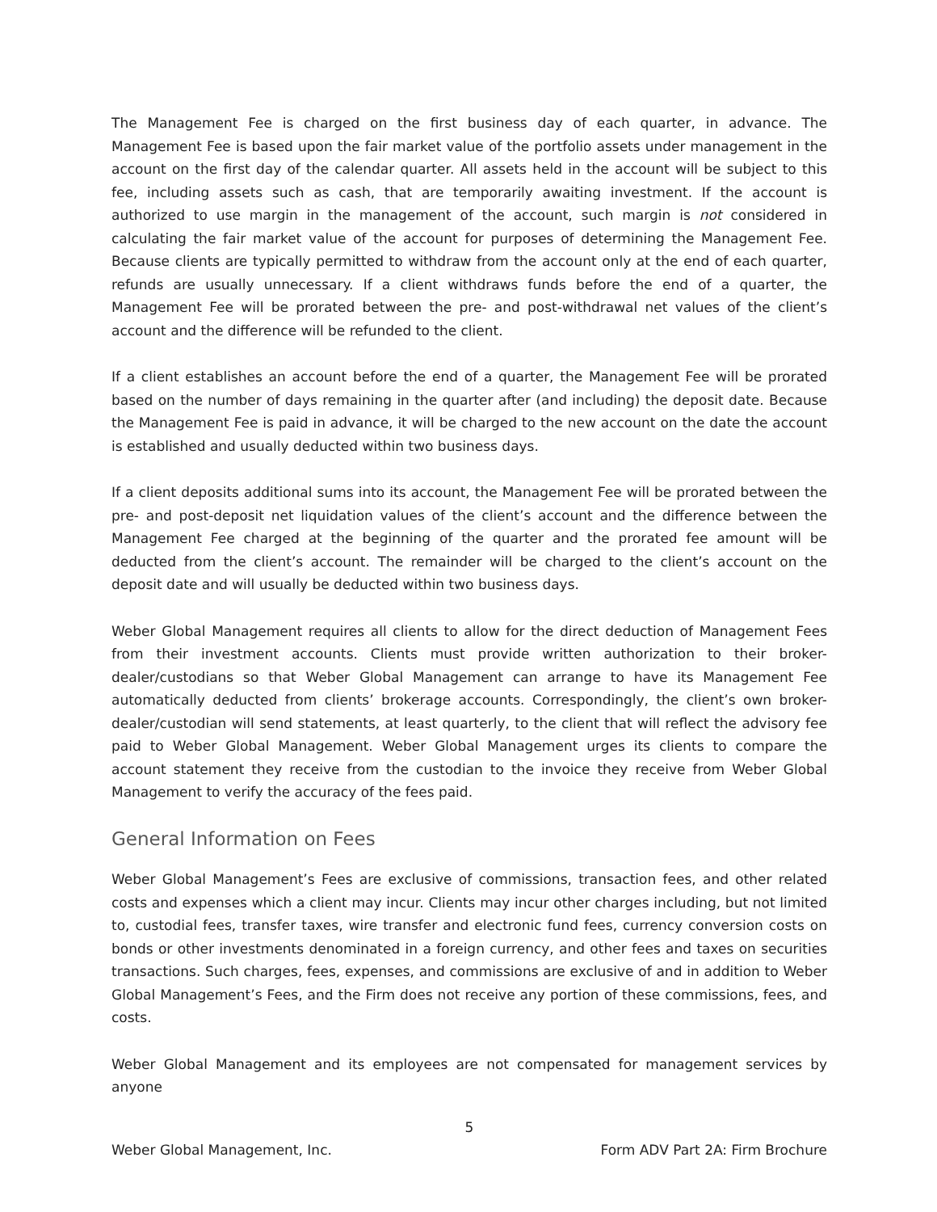The Management Fee is charged on the first business day of each quarter, in advance. The Management Fee is based upon the fair market value of the portfolio assets under management in the account on the first day of the calendar quarter. All assets held in the account will be subject to this fee, including assets such as cash, that are temporarily awaiting investment. If the account is authorized to use margin in the management of the account, such margin is not considered in calculating the fair market value of the account for purposes of determining the Management Fee. Because clients are typically permitted to withdraw from the account only at the end of each quarter, refunds are usually unnecessary. If a client withdraws funds before the end of a quarter, the Management Fee will be prorated between the pre- and post-withdrawal net values of the client’s account and the difference will be refunded to the client.
If a client establishes an account before the end of a quarter, the Management Fee will be prorated based on the number of days remaining in the quarter after (and including) the deposit date. Because the Management Fee is paid in advance, it will be charged to the new account on the date the account is established and usually deducted within two business days.
If a client deposits additional sums into its account, the Management Fee will be prorated between the pre- and post-deposit net liquidation values of the client’s account and the difference between the Management Fee charged at the beginning of the quarter and the prorated fee amount will be deducted from the client’s account. The remainder will be charged to the client’s account on the deposit date and will usually be deducted within two business days.
Weber Global Management requires all clients to allow for the direct deduction of Management Fees from their investment accounts. Clients must provide written authorization to their broker-dealer/custodians so that Weber Global Management can arrange to have its Management Fee automatically deducted from clients’ brokerage accounts. Correspondingly, the client’s own broker-dealer/custodian will send statements, at least quarterly, to the client that will reflect the advisory fee paid to Weber Global Management. Weber Global Management urges its clients to compare the account statement they receive from the custodian to the invoice they receive from Weber Global Management to verify the accuracy of the fees paid.
General Information on Fees
Weber Global Management’s Fees are exclusive of commissions, transaction fees, and other related costs and expenses which a client may incur. Clients may incur other charges including, but not limited to, custodial fees, transfer taxes, wire transfer and electronic fund fees, currency conversion costs on bonds or other investments denominated in a foreign currency, and other fees and taxes on securities transactions. Such charges, fees, expenses, and commissions are exclusive of and in addition to Weber Global Management’s Fees, and the Firm does not receive any portion of these commissions, fees, and costs.
Weber Global Management and its employees are not compensated for management services by anyone
5
Weber Global Management, Inc. Form ADV Part 2A: Firm Brochure